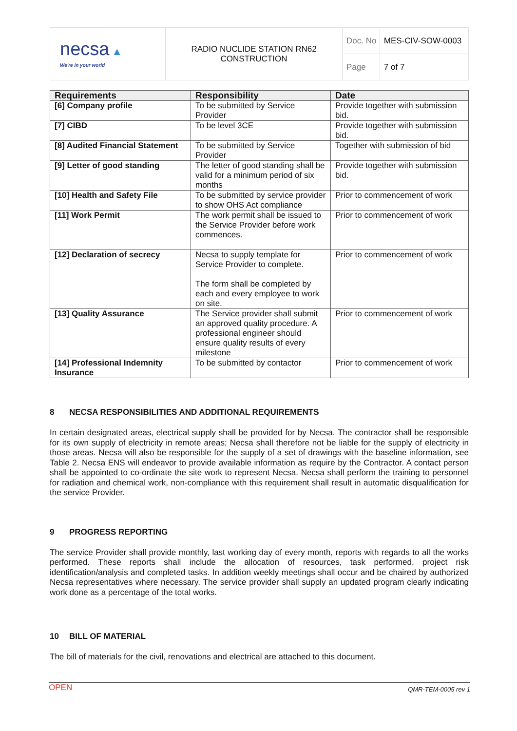| necsa ▲ We're in your world | RADIO NUCLIDE STATION RN62 CONSTRUCTION | Doc. No | MES-CIV-SOW-0003 |
| | | Page | 7 of 7 |
| Requirements | Responsibility | Date |
| --- | --- | --- |
| [6] Company profile | To be submitted by Service Provider | Provide together with submission bid. |
| [7] CIBD | To be level 3CE | Provide together with submission bid. |
| [8] Audited Financial Statement | To be submitted by Service Provider | Together with submission of bid |
| [9] Letter of good standing | The letter of good standing shall be valid for a minimum period of six months | Provide together with submission bid. |
| [10] Health and Safety File | To be submitted by service provider to show OHS Act compliance | Prior to commencement of work |
| [11] Work Permit | The work permit shall be issued to the Service Provider before work commences. | Prior to commencement of work |
| [12] Declaration of secrecy | Necsa to supply template for Service Provider to complete. The form shall be completed by each and every employee to work on site. | Prior to commencement of work |
| [13] Quality Assurance | The Service provider shall submit an approved quality procedure. A professional engineer should ensure quality results of every milestone | Prior to commencement of work |
| [14] Professional Indemnity Insurance | To be submitted by contactor | Prior to commencement of work |
8 NECSA RESPONSIBILITIES AND ADDITIONAL REQUIREMENTS
In certain designated areas, electrical supply shall be provided for by Necsa. The contractor shall be responsible for its own supply of electricity in remote areas; Necsa shall therefore not be liable for the supply of electricity in those areas. Necsa will also be responsible for the supply of a set of drawings with the baseline information, see Table 2. Necsa ENS will endeavor to provide available information as require by the Contractor. A contact person shall be appointed to co-ordinate the site work to represent Necsa. Necsa shall perform the training to personnel for radiation and chemical work, non-compliance with this requirement shall result in automatic disqualification for the service Provider.
9 PROGRESS REPORTING
The service Provider shall provide monthly, last working day of every month, reports with regards to all the works performed. These reports shall include the allocation of resources, task performed, project risk identification/analysis and completed tasks. In addition weekly meetings shall occur and be chaired by authorized Necsa representatives where necessary. The service provider shall supply an updated program clearly indicating work done as a percentage of the total works.
10 BILL OF MATERIAL
The bill of materials for the civil, renovations and electrical are attached to this document.
OPEN QMR-TEM-0005 rev 1